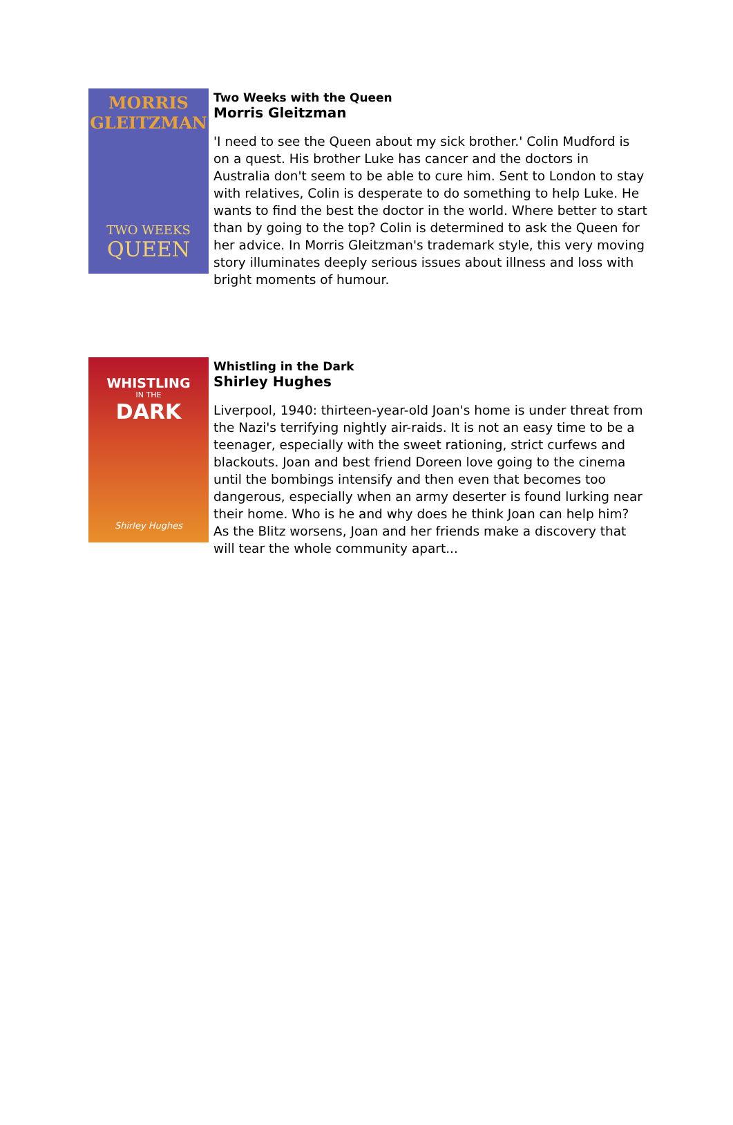MORRIS
GLEITZMAN
TWO WEEKS
QUEEN
Two Weeks with the Queen
Morris Gleitzman
'I need to see the Queen about my sick brother.' Colin Mudford is on a quest. His brother Luke has cancer and the doctors in Australia don't seem to be able to cure him. Sent to London to stay with relatives, Colin is desperate to do something to help Luke. He wants to find the best the doctor in the world. Where better to start than by going to the top? Colin is determined to ask the Queen for her advice. In Morris Gleitzman's trademark style, this very moving story illuminates deeply serious issues about illness and loss with bright moments of humour.
WHISTLING
IN THE
DARK
Shirley Hughes
Whistling in the Dark
Shirley Hughes
Liverpool, 1940: thirteen-year-old Joan's home is under threat from the Nazi's terrifying nightly air-raids. It is not an easy time to be a teenager, especially with the sweet rationing, strict curfews and blackouts. Joan and best friend Doreen love going to the cinema until the bombings intensify and then even that becomes too dangerous, especially when an army deserter is found lurking near their home. Who is he and why does he think Joan can help him? As the Blitz worsens, Joan and her friends make a discovery that will tear the whole community apart...